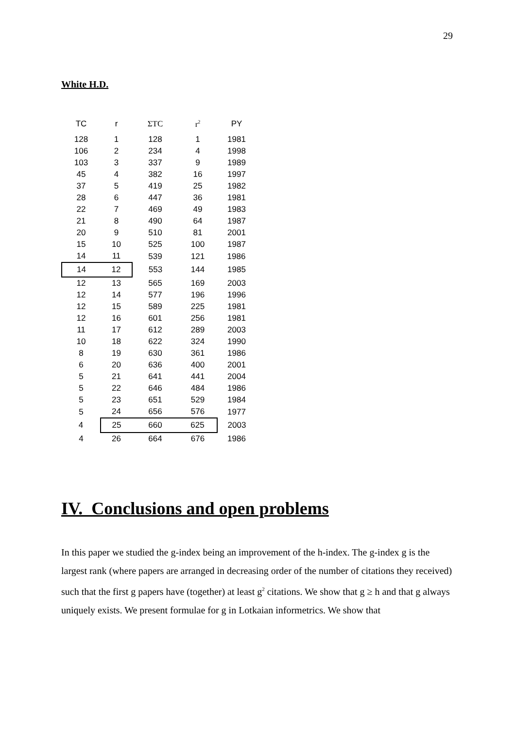29
White H.D.
| TC | r | ΣTC | r<sup>2</sup> | PY |
| --- | --- | --- | --- | --- |
| 128 | 1 | 128 | 1 | 1981 |
| 106 | 2 | 234 | 4 | 1998 |
| 103 | 3 | 337 | 9 | 1989 |
| 45 | 4 | 382 | 16 | 1997 |
| 37 | 5 | 419 | 25 | 1982 |
| 28 | 6 | 447 | 36 | 1981 |
| 22 | 7 | 469 | 49 | 1983 |
| 21 | 8 | 490 | 64 | 1987 |
| 20 | 9 | 510 | 81 | 2001 |
| 15 | 10 | 525 | 100 | 1987 |
| 14 | 11 | 539 | 121 | 1986 |
| 14 | 12 | 553 | 144 | 1985 |
| 12 | 13 | 565 | 169 | 2003 |
| 12 | 14 | 577 | 196 | 1996 |
| 12 | 15 | 589 | 225 | 1981 |
| 12 | 16 | 601 | 256 | 1981 |
| 11 | 17 | 612 | 289 | 2003 |
| 10 | 18 | 622 | 324 | 1990 |
| 8 | 19 | 630 | 361 | 1986 |
| 6 | 20 | 636 | 400 | 2001 |
| 5 | 21 | 641 | 441 | 2004 |
| 5 | 22 | 646 | 484 | 1986 |
| 5 | 23 | 651 | 529 | 1984 |
| 5 | 24 | 656 | 576 | 1977 |
| 4 | 25 | 660 | 625 | 2003 |
| 4 | 26 | 664 | 676 | 1986 |
IV. Conclusions and open problems
In this paper we studied the g-index being an improvement of the h-index. The g-index g is the largest rank (where papers are arranged in decreasing order of the number of citations they received) such that the first g papers have (together) at least g<sup>2</sup> citations. We show that g ≥ h and that g always uniquely exists. We present formulae for g in Lotkaian informetrics. We show that